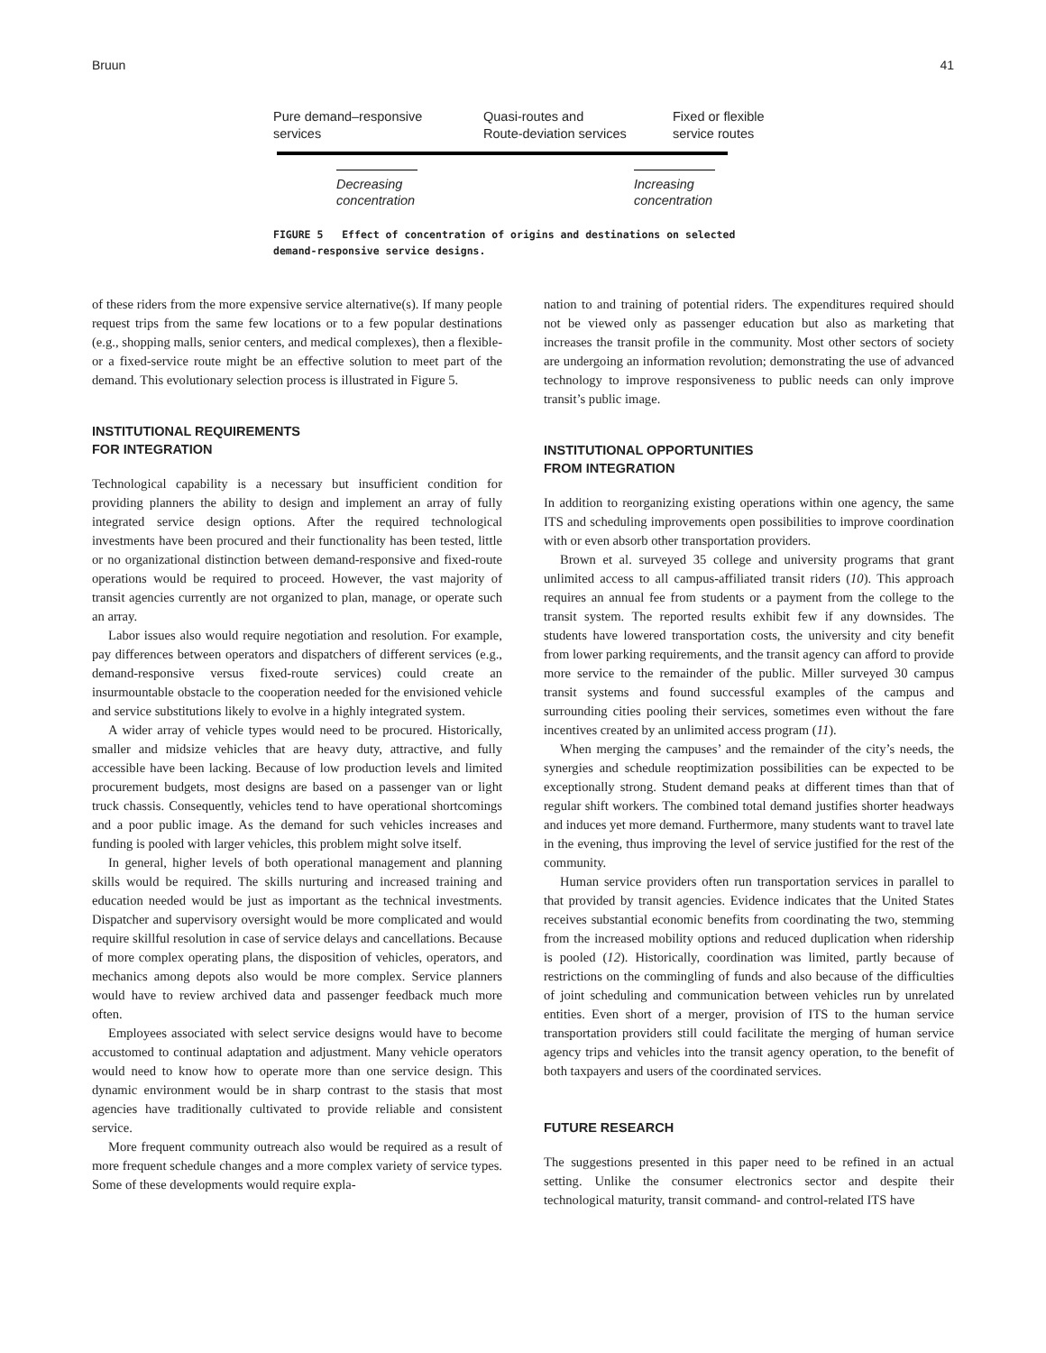Bruun 41
Pure demand–responsive
services
Quasi-routes and
Route-deviation services
Fixed or flexible
service routes
Decreasing
concentration
Increasing
concentration
FIGURE 5 Effect of concentration of origins and destinations on selected
demand-responsive service designs.
of these riders from the more expensive service alternative(s). If many people request trips from the same few locations or to a few popular destinations (e.g., shopping malls, senior centers, and medical complexes), then a flexible- or a fixed-service route might be an effective solution to meet part of the demand. This evolutionary selection process is illustrated in Figure 5.
INSTITUTIONAL REQUIREMENTS
FOR INTEGRATION
Technological capability is a necessary but insufficient condition for providing planners the ability to design and implement an array of fully integrated service design options. After the required technological investments have been procured and their functionality has been tested, little or no organizational distinction between demand-responsive and fixed-route operations would be required to proceed. However, the vast majority of transit agencies currently are not organized to plan, manage, or operate such an array.
Labor issues also would require negotiation and resolution. For example, pay differences between operators and dispatchers of different services (e.g., demand-responsive versus fixed-route services) could create an insurmountable obstacle to the cooperation needed for the envisioned vehicle and service substitutions likely to evolve in a highly integrated system.
A wider array of vehicle types would need to be procured. Historically, smaller and midsize vehicles that are heavy duty, attractive, and fully accessible have been lacking. Because of low production levels and limited procurement budgets, most designs are based on a passenger van or light truck chassis. Consequently, vehicles tend to have operational shortcomings and a poor public image. As the demand for such vehicles increases and funding is pooled with larger vehicles, this problem might solve itself.
In general, higher levels of both operational management and planning skills would be required. The skills nurturing and increased training and education needed would be just as important as the technical investments. Dispatcher and supervisory oversight would be more complicated and would require skillful resolution in case of service delays and cancellations. Because of more complex operating plans, the disposition of vehicles, operators, and mechanics among depots also would be more complex. Service planners would have to review archived data and passenger feedback much more often.
Employees associated with select service designs would have to become accustomed to continual adaptation and adjustment. Many vehicle operators would need to know how to operate more than one service design. This dynamic environment would be in sharp contrast to the stasis that most agencies have traditionally cultivated to provide reliable and consistent service.
More frequent community outreach also would be required as a result of more frequent schedule changes and a more complex variety of service types. Some of these developments would require expla-
nation to and training of potential riders. The expenditures required should not be viewed only as passenger education but also as marketing that increases the transit profile in the community. Most other sectors of society are undergoing an information revolution; demonstrating the use of advanced technology to improve responsiveness to public needs can only improve transit’s public image.
INSTITUTIONAL OPPORTUNITIES
FROM INTEGRATION
In addition to reorganizing existing operations within one agency, the same ITS and scheduling improvements open possibilities to improve coordination with or even absorb other transportation providers.
Brown et al. surveyed 35 college and university programs that grant unlimited access to all campus-affiliated transit riders (10). This approach requires an annual fee from students or a payment from the college to the transit system. The reported results exhibit few if any downsides. The students have lowered transportation costs, the university and city benefit from lower parking requirements, and the transit agency can afford to provide more service to the remainder of the public. Miller surveyed 30 campus transit systems and found successful examples of the campus and surrounding cities pooling their services, sometimes even without the fare incentives created by an unlimited access program (11).
When merging the campuses’ and the remainder of the city’s needs, the synergies and schedule reoptimization possibilities can be expected to be exceptionally strong. Student demand peaks at different times than that of regular shift workers. The combined total demand justifies shorter headways and induces yet more demand. Furthermore, many students want to travel late in the evening, thus improving the level of service justified for the rest of the community.
Human service providers often run transportation services in parallel to that provided by transit agencies. Evidence indicates that the United States receives substantial economic benefits from coordinating the two, stemming from the increased mobility options and reduced duplication when ridership is pooled (12). Historically, coordination was limited, partly because of restrictions on the commingling of funds and also because of the difficulties of joint scheduling and communication between vehicles run by unrelated entities. Even short of a merger, provision of ITS to the human service transportation providers still could facilitate the merging of human service agency trips and vehicles into the transit agency operation, to the benefit of both taxpayers and users of the coordinated services.
FUTURE RESEARCH
The suggestions presented in this paper need to be refined in an actual setting. Unlike the consumer electronics sector and despite their technological maturity, transit command- and control-related ITS have